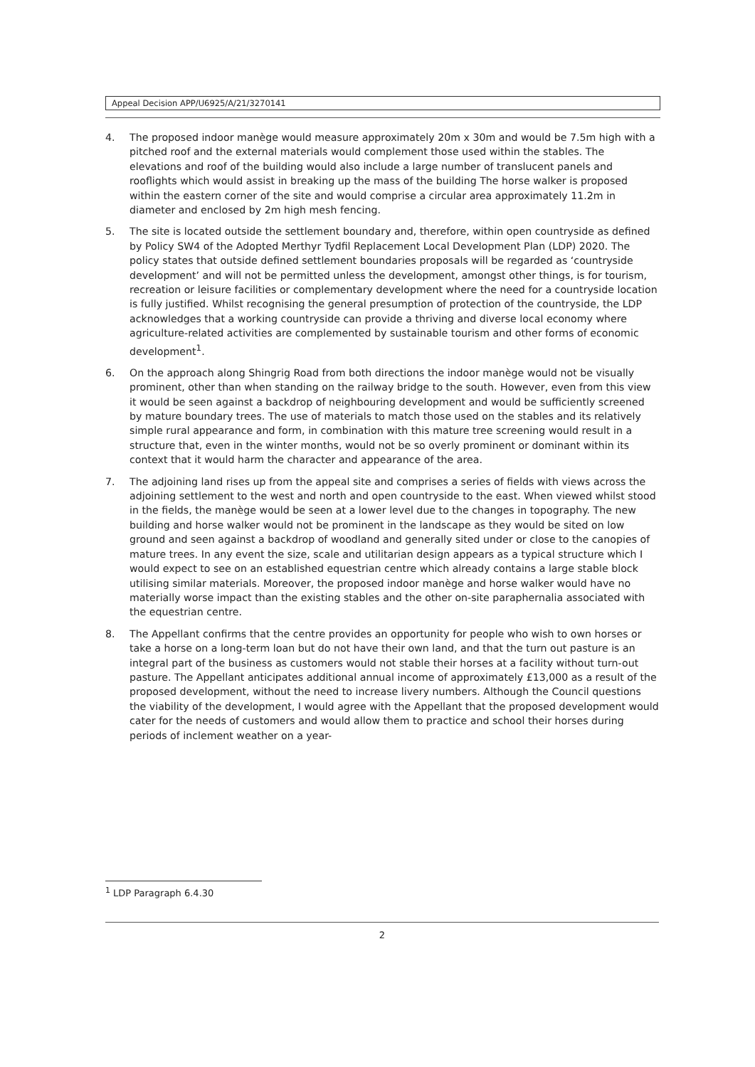Appeal Decision APP/U6925/A/21/3270141
4. The proposed indoor manège would measure approximately 20m x 30m and would be 7.5m high with a pitched roof and the external materials would complement those used within the stables. The elevations and roof of the building would also include a large number of translucent panels and rooflights which would assist in breaking up the mass of the building The horse walker is proposed within the eastern corner of the site and would comprise a circular area approximately 11.2m in diameter and enclosed by 2m high mesh fencing.
5. The site is located outside the settlement boundary and, therefore, within open countryside as defined by Policy SW4 of the Adopted Merthyr Tydfil Replacement Local Development Plan (LDP) 2020. The policy states that outside defined settlement boundaries proposals will be regarded as ‘countryside development’ and will not be permitted unless the development, amongst other things, is for tourism, recreation or leisure facilities or complementary development where the need for a countryside location is fully justified. Whilst recognising the general presumption of protection of the countryside, the LDP acknowledges that a working countryside can provide a thriving and diverse local economy where agriculture-related activities are complemented by sustainable tourism and other forms of economic development<sup>1</sup>.
6. On the approach along Shingrig Road from both directions the indoor manège would not be visually prominent, other than when standing on the railway bridge to the south. However, even from this view it would be seen against a backdrop of neighbouring development and would be sufficiently screened by mature boundary trees. The use of materials to match those used on the stables and its relatively simple rural appearance and form, in combination with this mature tree screening would result in a structure that, even in the winter months, would not be so overly prominent or dominant within its context that it would harm the character and appearance of the area.
7. The adjoining land rises up from the appeal site and comprises a series of fields with views across the adjoining settlement to the west and north and open countryside to the east. When viewed whilst stood in the fields, the manège would be seen at a lower level due to the changes in topography. The new building and horse walker would not be prominent in the landscape as they would be sited on low ground and seen against a backdrop of woodland and generally sited under or close to the canopies of mature trees. In any event the size, scale and utilitarian design appears as a typical structure which I would expect to see on an established equestrian centre which already contains a large stable block utilising similar materials. Moreover, the proposed indoor manège and horse walker would have no materially worse impact than the existing stables and the other on-site paraphernalia associated with the equestrian centre.
8. The Appellant confirms that the centre provides an opportunity for people who wish to own horses or take a horse on a long-term loan but do not have their own land, and that the turn out pasture is an integral part of the business as customers would not stable their horses at a facility without turn-out pasture. The Appellant anticipates additional annual income of approximately £13,000 as a result of the proposed development, without the need to increase livery numbers. Although the Council questions the viability of the development, I would agree with the Appellant that the proposed development would cater for the needs of customers and would allow them to practice and school their horses during periods of inclement weather on a year-
<sup>1</sup> LDP Paragraph 6.4.30
2